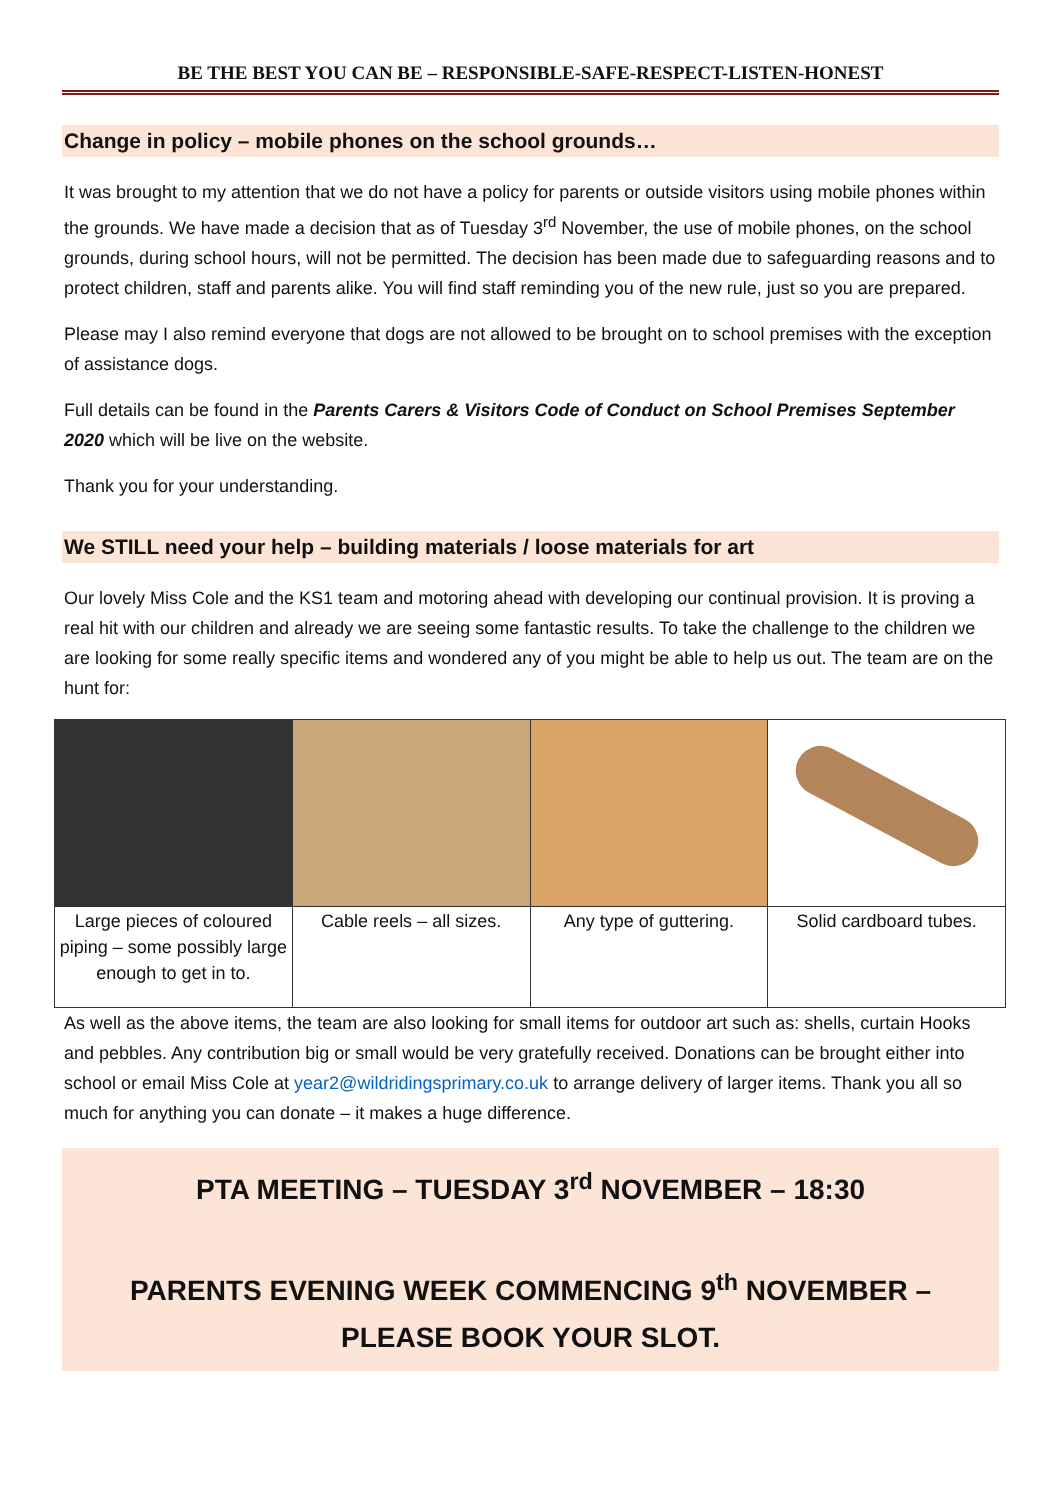BE THE BEST YOU CAN BE – RESPONSIBLE-SAFE-RESPECT-LISTEN-HONEST
Change in policy – mobile phones on the school grounds…
It was brought to my attention that we do not have a policy for parents or outside visitors using mobile phones within the grounds. We have made a decision that as of Tuesday 3<sup>rd</sup> November, the use of mobile phones, on the school grounds, during school hours, will not be permitted. The decision has been made due to safeguarding reasons and to protect children, staff and parents alike. You will find staff reminding you of the new rule, just so you are prepared.
Please may I also remind everyone that dogs are not allowed to be brought on to school premises with the exception of assistance dogs.
Full details can be found in the Parents Carers & Visitors Code of Conduct on School Premises September 2020 which will be live on the website.
Thank you for your understanding.
We STILL need your help – building materials / loose materials for art
Our lovely Miss Cole and the KS1 team and motoring ahead with developing our continual provision. It is proving a real hit with our children and already we are seeing some fantastic results. To take the challenge to the children we are looking for some really specific items and wondered any of you might be able to help us out. The team are on the hunt for:
| Large pieces of coloured piping – some possibly large enough to get in to. | Cable reels – all sizes. | Any type of guttering. | Solid cardboard tubes. |
As well as the above items, the team are also looking for small items for outdoor art such as: shells, curtain Hooks and pebbles. Any contribution big or small would be very gratefully received. Donations can be brought either into school or email Miss Cole at year2@wildridingsprimary.co.uk to arrange delivery of larger items. Thank you all so much for anything you can donate – it makes a huge difference.
PTA MEETING – TUESDAY 3<sup>rd</sup> NOVEMBER – 18:30
PARENTS EVENING WEEK COMMENCING 9<sup>th</sup> NOVEMBER – PLEASE BOOK YOUR SLOT.